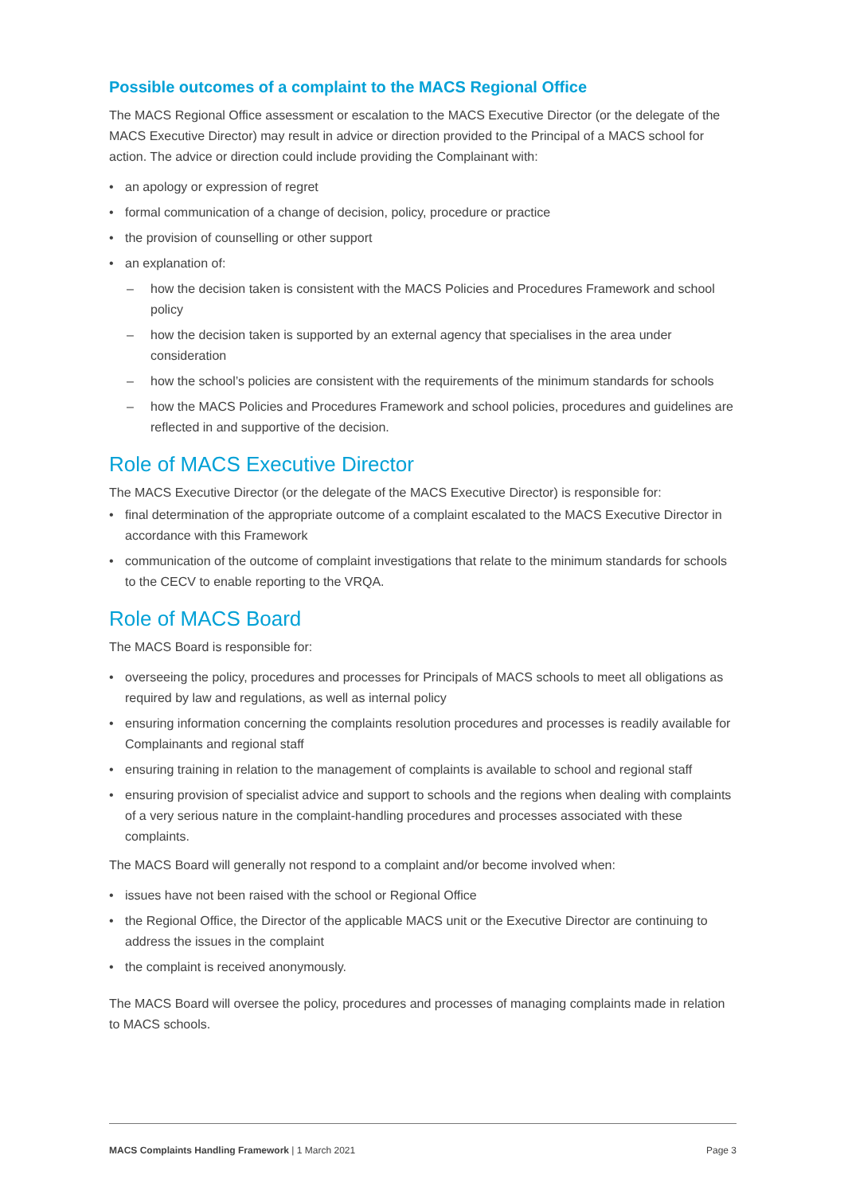Possible outcomes of a complaint to the MACS Regional Office
The MACS Regional Office assessment or escalation to the MACS Executive Director (or the delegate of the MACS Executive Director) may result in advice or direction provided to the Principal of a MACS school for action. The advice or direction could include providing the Complainant with:
an apology or expression of regret
formal communication of a change of decision, policy, procedure or practice
the provision of counselling or other support
an explanation of:
– how the decision taken is consistent with the MACS Policies and Procedures Framework and school policy
– how the decision taken is supported by an external agency that specialises in the area under consideration
– how the school’s policies are consistent with the requirements of the minimum standards for schools
– how the MACS Policies and Procedures Framework and school policies, procedures and guidelines are reflected in and supportive of the decision.
Role of MACS Executive Director
The MACS Executive Director (or the delegate of the MACS Executive Director) is responsible for:
final determination of the appropriate outcome of a complaint escalated to the MACS Executive Director in accordance with this Framework
communication of the outcome of complaint investigations that relate to the minimum standards for schools to the CECV to enable reporting to the VRQA.
Role of MACS Board
The MACS Board is responsible for:
overseeing the policy, procedures and processes for Principals of MACS schools to meet all obligations as required by law and regulations, as well as internal policy
ensuring information concerning the complaints resolution procedures and processes is readily available for Complainants and regional staff
ensuring training in relation to the management of complaints is available to school and regional staff
ensuring provision of specialist advice and support to schools and the regions when dealing with complaints of a very serious nature in the complaint-handling procedures and processes associated with these complaints.
The MACS Board will generally not respond to a complaint and/or become involved when:
issues have not been raised with the school or Regional Office
the Regional Office, the Director of the applicable MACS unit or the Executive Director are continuing to address the issues in the complaint
the complaint is received anonymously.
The MACS Board will oversee the policy, procedures and processes of managing complaints made in relation to MACS schools.
MACS Complaints Handling Framework | 1 March 2021 Page 3